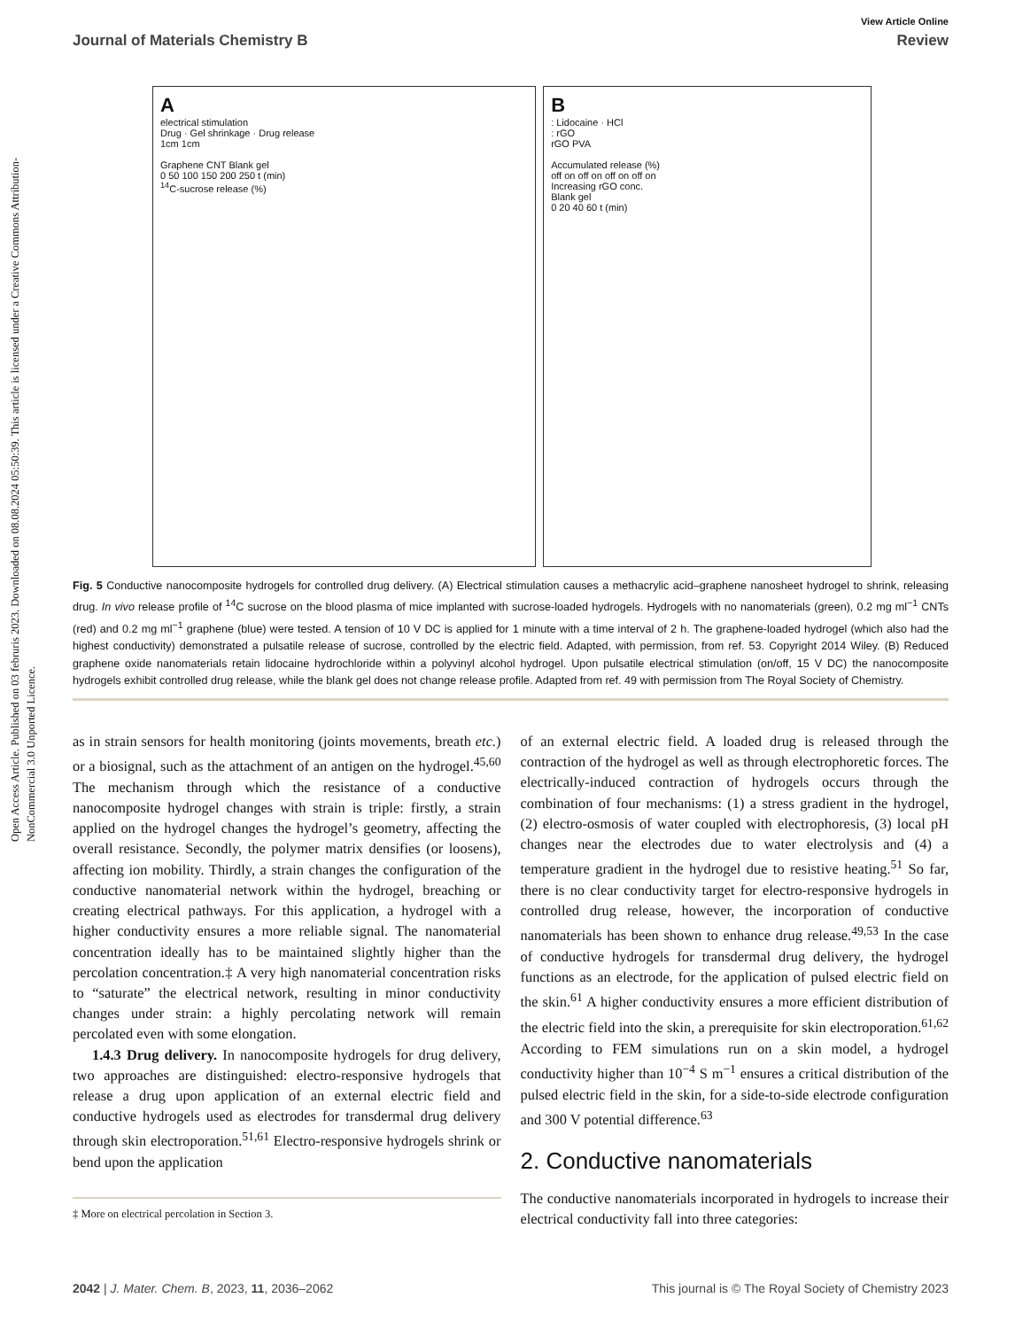Open Access Article. Published on 03 februris 2023. Downloaded on 08.08.2024 05:50:39. This article is licensed under a Creative Commons Attribution-NonCommercial 3.0 Unported Licence.
View Article Online
Journal of Materials Chemistry B Review
A
electrical stimulation
Drug · Gel shrinkage · Drug release
1cm 1cm
Graphene CNT Blank gel
0 50 100 150 200 250 t (min)
<sup>14</sup>C-sucrose release (%)
B
: Lidocaine · HCl
: rGO
rGO PVA
Accumulated release (%)
off on off on off on off on
Increasing rGO conc.
Blank gel
0 20 40 60 t (min)
Fig. 5 Conductive nanocomposite hydrogels for controlled drug delivery. (A) Electrical stimulation causes a methacrylic acid–graphene nanosheet hydrogel to shrink, releasing drug. In vivo release profile of <sup>14</sup>C sucrose on the blood plasma of mice implanted with sucrose-loaded hydrogels. Hydrogels with no nanomaterials (green), 0.2 mg ml<sup>−1</sup> CNTs (red) and 0.2 mg ml<sup>−1</sup> graphene (blue) were tested. A tension of 10 V DC is applied for 1 minute with a time interval of 2 h. The graphene-loaded hydrogel (which also had the highest conductivity) demonstrated a pulsatile release of sucrose, controlled by the electric field. Adapted, with permission, from ref. 53. Copyright 2014 Wiley. (B) Reduced graphene oxide nanomaterials retain lidocaine hydrochloride within a polyvinyl alcohol hydrogel. Upon pulsatile electrical stimulation (on/off, 15 V DC) the nanocomposite hydrogels exhibit controlled drug release, while the blank gel does not change release profile. Adapted from ref. 49 with permission from The Royal Society of Chemistry.
as in strain sensors for health monitoring (joints movements, breath etc.) or a biosignal, such as the attachment of an antigen on the hydrogel.<sup>45,60</sup> The mechanism through which the resistance of a conductive nanocomposite hydrogel changes with strain is triple: firstly, a strain applied on the hydrogel changes the hydrogel’s geometry, affecting the overall resistance. Secondly, the polymer matrix densifies (or loosens), affecting ion mobility. Thirdly, a strain changes the configuration of the conductive nanomaterial network within the hydrogel, breaching or creating electrical pathways. For this application, a hydrogel with a higher conductivity ensures a more reliable signal. The nanomaterial concentration ideally has to be maintained slightly higher than the percolation concentration.‡ A very high nanomaterial concentration risks to “saturate” the electrical network, resulting in minor conductivity changes under strain: a highly percolating network will remain percolated even with some elongation.
1.4.3 Drug delivery. In nanocomposite hydrogels for drug delivery, two approaches are distinguished: electro-responsive hydrogels that release a drug upon application of an external electric field and conductive hydrogels used as electrodes for transdermal drug delivery through skin electroporation.<sup>51,61</sup> Electro-responsive hydrogels shrink or bend upon the application
‡ More on electrical percolation in Section 3.
of an external electric field. A loaded drug is released through the contraction of the hydrogel as well as through electrophoretic forces. The electrically-induced contraction of hydrogels occurs through the combination of four mechanisms: (1) a stress gradient in the hydrogel, (2) electro-osmosis of water coupled with electrophoresis, (3) local pH changes near the electrodes due to water electrolysis and (4) a temperature gradient in the hydrogel due to resistive heating.<sup>51</sup> So far, there is no clear conductivity target for electro-responsive hydrogels in controlled drug release, however, the incorporation of conductive nanomaterials has been shown to enhance drug release.<sup>49,53</sup> In the case of conductive hydrogels for transdermal drug delivery, the hydrogel functions as an electrode, for the application of pulsed electric field on the skin.<sup>61</sup> A higher conductivity ensures a more efficient distribution of the electric field into the skin, a prerequisite for skin electroporation.<sup>61,62</sup> According to FEM simulations run on a skin model, a hydrogel conductivity higher than 10<sup>−4</sup> S m<sup>−1</sup> ensures a critical distribution of the pulsed electric field in the skin, for a side-to-side electrode configuration and 300 V potential difference.<sup>63</sup>
2. Conductive nanomaterials
The conductive nanomaterials incorporated in hydrogels to increase their electrical conductivity fall into three categories:
2042 | J. Mater. Chem. B, 2023, 11, 2036–2062 This journal is © The Royal Society of Chemistry 2023